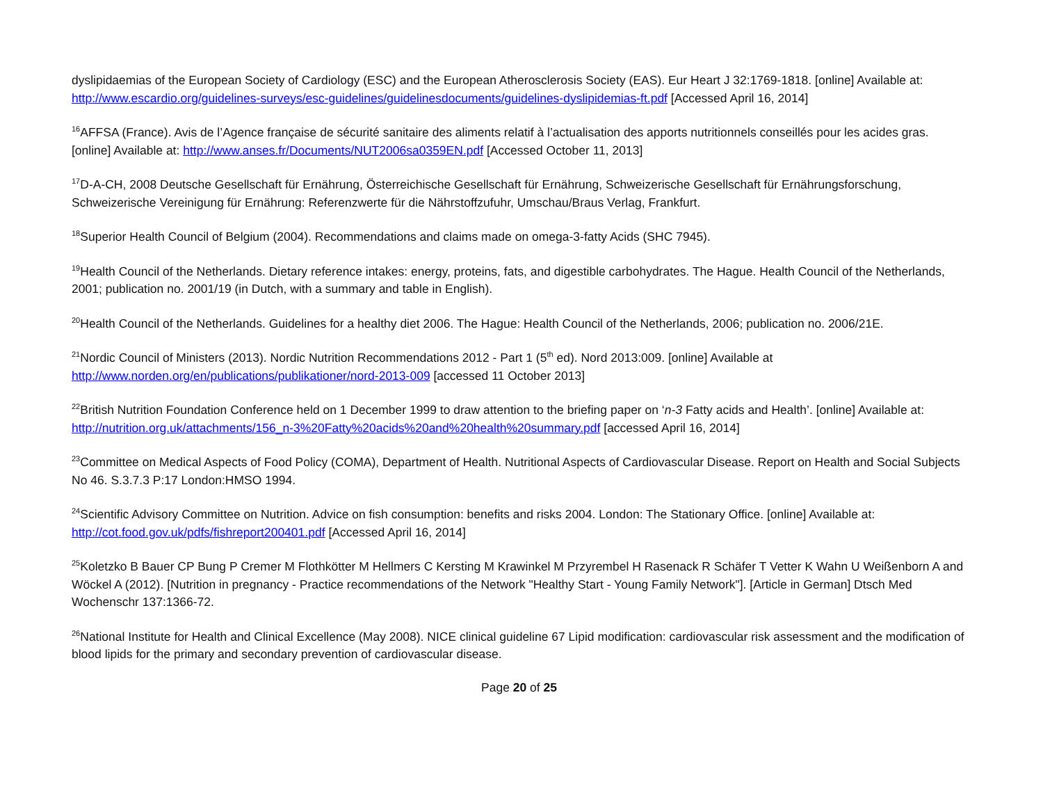dyslipidaemias of the European Society of Cardiology (ESC) and the European Atherosclerosis Society (EAS). Eur Heart J 32:1769-1818. [online] Available at: http://www.escardio.org/guidelines-surveys/esc-guidelines/guidelinesdocuments/guidelines-dyslipidemias-ft.pdf [Accessed April 16, 2014]
<sup>16</sup> AFFSA (France). Avis de l’Agence française de sécurité sanitaire des aliments relatif à l’actualisation des apports nutritionnels conseillés pour les acides gras. [online] Available at: http://www.anses.fr/Documents/NUT2006sa0359EN.pdf [Accessed October 11, 2013]
<sup>17</sup> D-A-CH, 2008 Deutsche Gesellschaft für Ernährung, Österreichische Gesellschaft für Ernährung, Schweizerische Gesellschaft für Ernährungsforschung, Schweizerische Vereinigung für Ernährung: Referenzwerte für die Nährstoffzufuhr, Umschau/Braus Verlag, Frankfurt.
<sup>18</sup> Superior Health Council of Belgium (2004). Recommendations and claims made on omega-3-fatty Acids (SHC 7945).
<sup>19</sup> Health Council of the Netherlands. Dietary reference intakes: energy, proteins, fats, and digestible carbohydrates. The Hague. Health Council of the Netherlands, 2001; publication no. 2001/19 (in Dutch, with a summary and table in English).
<sup>20</sup> Health Council of the Netherlands. Guidelines for a healthy diet 2006. The Hague: Health Council of the Netherlands, 2006; publication no. 2006/21E.
<sup>21</sup> Nordic Council of Ministers (2013). Nordic Nutrition Recommendations 2012 - Part 1 (5<sup>th</sup> ed). Nord 2013:009. [online] Available at
http://www.norden.org/en/publications/publikationer/nord-2013-009 [accessed 11 October 2013]
<sup>22</sup> British Nutrition Foundation Conference held on 1 December 1999 to draw attention to the briefing paper on ‘n-3 Fatty acids and Health’. [online] Available at: http://nutrition.org.uk/attachments/156_n-3%20Fatty%20acids%20and%20health%20summary.pdf [accessed April 16, 2014]
<sup>23</sup> Committee on Medical Aspects of Food Policy (COMA), Department of Health. Nutritional Aspects of Cardiovascular Disease. Report on Health and Social Subjects No 46. S.3.7.3 P:17 London:HMSO 1994.
<sup>24</sup> Scientific Advisory Committee on Nutrition. Advice on fish consumption: benefits and risks 2004. London: The Stationary Office. [online] Available at: http://cot.food.gov.uk/pdfs/fishreport200401.pdf [Accessed April 16, 2014]
<sup>25</sup> Koletzko B Bauer CP Bung P Cremer M Flothkötter M Hellmers C Kersting M Krawinkel M Przyrembel H Rasenack R Schäfer T Vetter K Wahn U Weißenborn A and Wöckel A (2012). [Nutrition in pregnancy - Practice recommendations of the Network "Healthy Start - Young Family Network"]. [Article in German] Dtsch Med Wochenschr 137:1366-72.
<sup>26</sup> National Institute for Health and Clinical Excellence (May 2008). NICE clinical guideline 67 Lipid modification: cardiovascular risk assessment and the modification of blood lipids for the primary and secondary prevention of cardiovascular disease.
Page 20 of 25